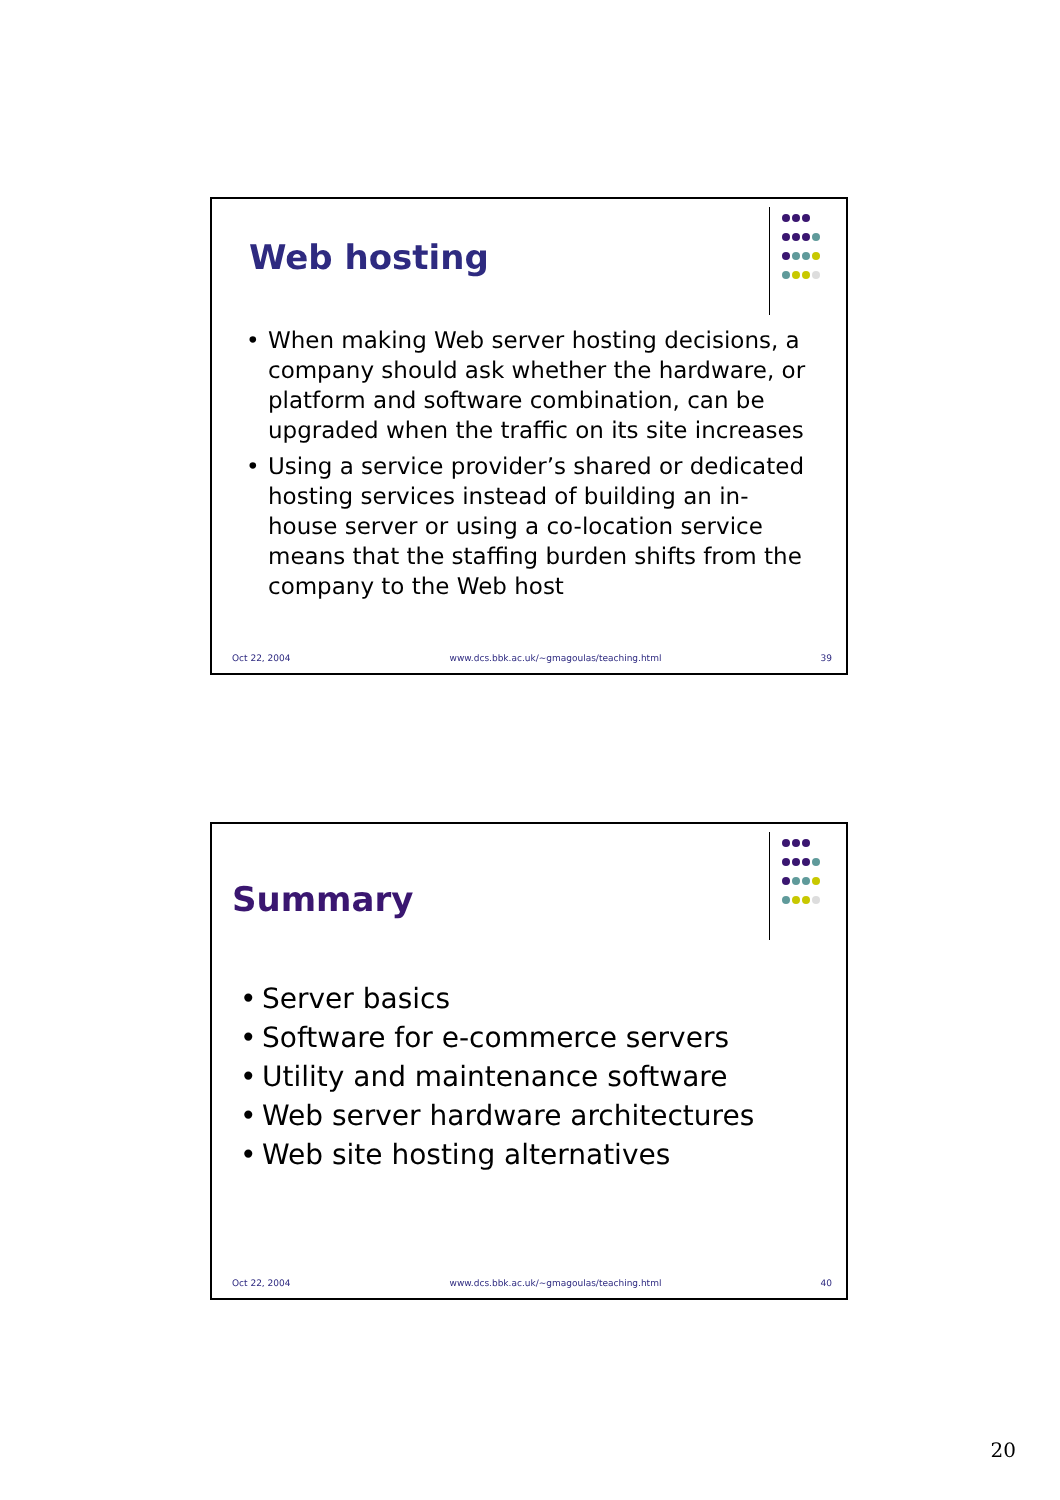Web hosting
• When making Web server hosting decisions, a company should ask whether the hardware, or platform and software combination, can be upgraded when the traffic on its site increases
• Using a service provider’s shared or dedicated hosting services instead of building an in-house server or using a co-location service means that the staffing burden shifts from the company to the Web host
Oct 22, 2004 www.dcs.bbk.ac.uk/~gmagoulas/teaching.html 39
Summary
• Server basics
• Software for e-commerce servers
• Utility and maintenance software
• Web server hardware architectures
• Web site hosting alternatives
Oct 22, 2004 www.dcs.bbk.ac.uk/~gmagoulas/teaching.html 40
20